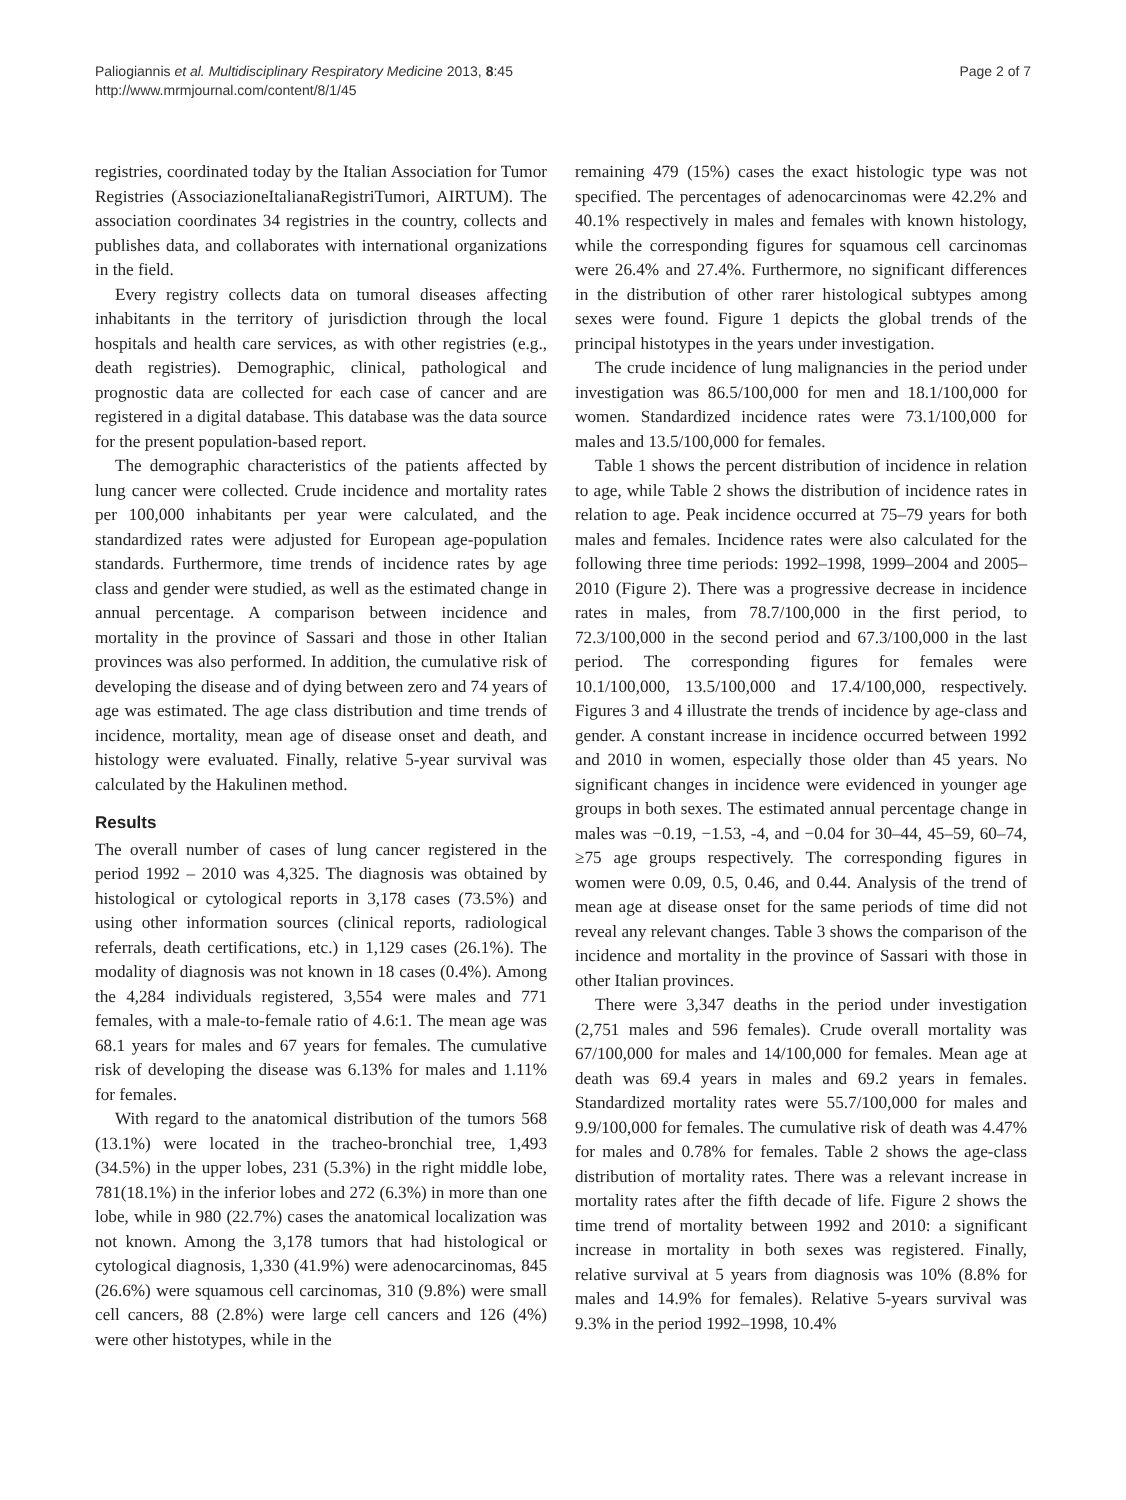Paliogiannis et al. Multidisciplinary Respiratory Medicine 2013, 8:45
http://www.mrmjournal.com/content/8/1/45
Page 2 of 7
registries, coordinated today by the Italian Association for Tumor Registries (AssociazioneItalianaRegistriTumori, AIRTUM). The association coordinates 34 registries in the country, collects and publishes data, and collaborates with international organizations in the field.
Every registry collects data on tumoral diseases affecting inhabitants in the territory of jurisdiction through the local hospitals and health care services, as with other registries (e.g., death registries). Demographic, clinical, pathological and prognostic data are collected for each case of cancer and are registered in a digital database. This database was the data source for the present population-based report.
The demographic characteristics of the patients affected by lung cancer were collected. Crude incidence and mortality rates per 100,000 inhabitants per year were calculated, and the standardized rates were adjusted for European age-population standards. Furthermore, time trends of incidence rates by age class and gender were studied, as well as the estimated change in annual percentage. A comparison between incidence and mortality in the province of Sassari and those in other Italian provinces was also performed. In addition, the cumulative risk of developing the disease and of dying between zero and 74 years of age was estimated. The age class distribution and time trends of incidence, mortality, mean age of disease onset and death, and histology were evaluated. Finally, relative 5-year survival was calculated by the Hakulinen method.
Results
The overall number of cases of lung cancer registered in the period 1992 – 2010 was 4,325. The diagnosis was obtained by histological or cytological reports in 3,178 cases (73.5%) and using other information sources (clinical reports, radiological referrals, death certifications, etc.) in 1,129 cases (26.1%). The modality of diagnosis was not known in 18 cases (0.4%). Among the 4,284 individuals registered, 3,554 were males and 771 females, with a male-to-female ratio of 4.6:1. The mean age was 68.1 years for males and 67 years for females. The cumulative risk of developing the disease was 6.13% for males and 1.11% for females.
With regard to the anatomical distribution of the tumors 568 (13.1%) were located in the tracheo-bronchial tree, 1,493 (34.5%) in the upper lobes, 231 (5.3%) in the right middle lobe, 781(18.1%) in the inferior lobes and 272 (6.3%) in more than one lobe, while in 980 (22.7%) cases the anatomical localization was not known. Among the 3,178 tumors that had histological or cytological diagnosis, 1,330 (41.9%) were adenocarcinomas, 845 (26.6%) were squamous cell carcinomas, 310 (9.8%) were small cell cancers, 88 (2.8%) were large cell cancers and 126 (4%) were other histotypes, while in the
remaining 479 (15%) cases the exact histologic type was not specified. The percentages of adenocarcinomas were 42.2% and 40.1% respectively in males and females with known histology, while the corresponding figures for squamous cell carcinomas were 26.4% and 27.4%. Furthermore, no significant differences in the distribution of other rarer histological subtypes among sexes were found. Figure 1 depicts the global trends of the principal histotypes in the years under investigation.
The crude incidence of lung malignancies in the period under investigation was 86.5/100,000 for men and 18.1/100,000 for women. Standardized incidence rates were 73.1/100,000 for males and 13.5/100,000 for females.
Table 1 shows the percent distribution of incidence in relation to age, while Table 2 shows the distribution of incidence rates in relation to age. Peak incidence occurred at 75–79 years for both males and females. Incidence rates were also calculated for the following three time periods: 1992–1998, 1999–2004 and 2005–2010 (Figure 2). There was a progressive decrease in incidence rates in males, from 78.7/100,000 in the first period, to 72.3/100,000 in the second period and 67.3/100,000 in the last period. The corresponding figures for females were 10.1/100,000, 13.5/100,000 and 17.4/100,000, respectively. Figures 3 and 4 illustrate the trends of incidence by age-class and gender. A constant increase in incidence occurred between 1992 and 2010 in women, especially those older than 45 years. No significant changes in incidence were evidenced in younger age groups in both sexes. The estimated annual percentage change in males was −0.19, −1.53, -4, and −0.04 for 30–44, 45–59, 60–74, ≥75 age groups respectively. The corresponding figures in women were 0.09, 0.5, 0.46, and 0.44. Analysis of the trend of mean age at disease onset for the same periods of time did not reveal any relevant changes. Table 3 shows the comparison of the incidence and mortality in the province of Sassari with those in other Italian provinces.
There were 3,347 deaths in the period under investigation (2,751 males and 596 females). Crude overall mortality was 67/100,000 for males and 14/100,000 for females. Mean age at death was 69.4 years in males and 69.2 years in females. Standardized mortality rates were 55.7/100,000 for males and 9.9/100,000 for females. The cumulative risk of death was 4.47% for males and 0.78% for females. Table 2 shows the age-class distribution of mortality rates. There was a relevant increase in mortality rates after the fifth decade of life. Figure 2 shows the time trend of mortality between 1992 and 2010: a significant increase in mortality in both sexes was registered. Finally, relative survival at 5 years from diagnosis was 10% (8.8% for males and 14.9% for females). Relative 5-years survival was 9.3% in the period 1992–1998, 10.4%